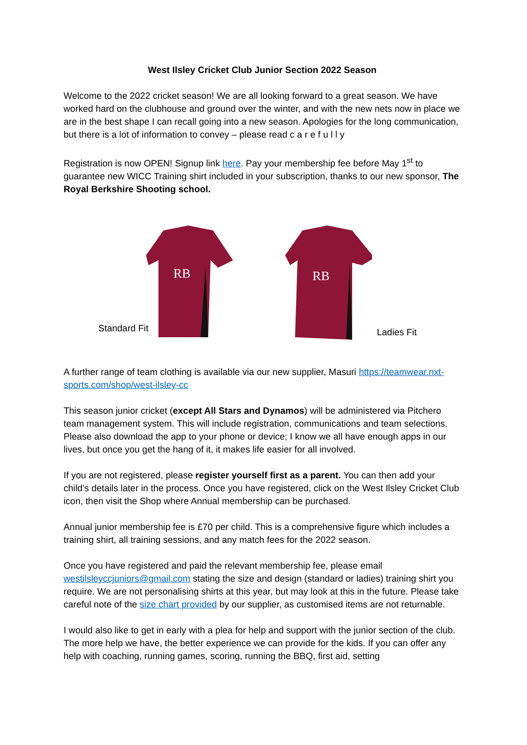West Ilsley Cricket Club Junior Section 2022 Season
Welcome to the 2022 cricket season! We are all looking forward to a great season. We have worked hard on the clubhouse and ground over the winter, and with the new nets now in place we are in the best shape I can recall going into a new season. Apologies for the long communication, but there is a lot of information to convey – please read c a r e f u l l y
Registration is now OPEN! Signup link here. Pay your membership fee before May 1<sup>st</sup> to guarantee new WICC Training shirt included in your subscription, thanks to our new sponsor, The Royal Berkshire Shooting school.
Standard Fit
RB
RB
Ladies Fit
A further range of team clothing is available via our new supplier, Masuri https://teamwear.nxt-sports.com/shop/west-ilsley-cc
This season junior cricket (except All Stars and Dynamos) will be administered via Pitchero team management system. This will include registration, communications and team selections. Please also download the app to your phone or device; I know we all have enough apps in our lives, but once you get the hang of it, it makes life easier for all involved.
If you are not registered, please register yourself first as a parent. You can then add your child’s details later in the process. Once you have registered, click on the West Ilsley Cricket Club icon, then visit the Shop where Annual membership can be purchased.
Annual junior membership fee is £70 per child. This is a comprehensive figure which includes a training shirt, all training sessions, and any match fees for the 2022 season.
Once you have registered and paid the relevant membership fee, please email westilsleyccjuniors@gmail.com stating the size and design (standard or ladies) training shirt you require. We are not personalising shirts at this year, but may look at this in the future. Please take careful note of the size chart provided by our supplier, as customised items are not returnable.
I would also like to get in early with a plea for help and support with the junior section of the club. The more help we have, the better experience we can provide for the kids. If you can offer any help with coaching, running games, scoring, running the BBQ, first aid, setting